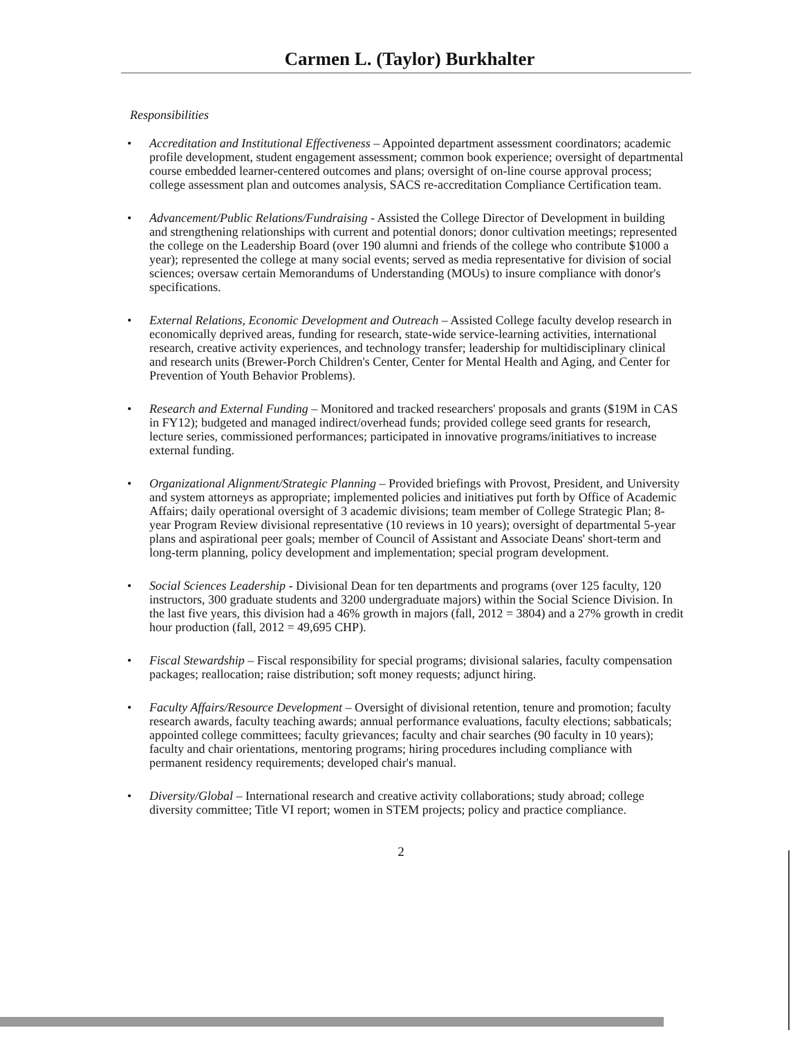Carmen L. (Taylor) Burkhalter
Responsibilities
Accreditation and Institutional Effectiveness – Appointed department assessment coordinators; academic profile development, student engagement assessment; common book experience; oversight of departmental course embedded learner-centered outcomes and plans; oversight of on-line course approval process; college assessment plan and outcomes analysis, SACS re-accreditation Compliance Certification team.
Advancement/Public Relations/Fundraising - Assisted the College Director of Development in building and strengthening relationships with current and potential donors; donor cultivation meetings; represented the college on the Leadership Board (over 190 alumni and friends of the college who contribute $1000 a year); represented the college at many social events; served as media representative for division of social sciences; oversaw certain Memorandums of Understanding (MOUs) to insure compliance with donor's specifications.
External Relations, Economic Development and Outreach – Assisted College faculty develop research in economically deprived areas, funding for research, state-wide service-learning activities, international research, creative activity experiences, and technology transfer; leadership for multidisciplinary clinical and research units (Brewer-Porch Children's Center, Center for Mental Health and Aging, and Center for Prevention of Youth Behavior Problems).
Research and External Funding – Monitored and tracked researchers' proposals and grants ($19M in CAS in FY12); budgeted and managed indirect/overhead funds; provided college seed grants for research, lecture series, commissioned performances; participated in innovative programs/initiatives to increase external funding.
Organizational Alignment/Strategic Planning – Provided briefings with Provost, President, and University and system attorneys as appropriate; implemented policies and initiatives put forth by Office of Academic Affairs; daily operational oversight of 3 academic divisions; team member of College Strategic Plan; 8-year Program Review divisional representative (10 reviews in 10 years); oversight of departmental 5-year plans and aspirational peer goals; member of Council of Assistant and Associate Deans' short-term and long-term planning, policy development and implementation; special program development.
Social Sciences Leadership - Divisional Dean for ten departments and programs (over 125 faculty, 120 instructors, 300 graduate students and 3200 undergraduate majors) within the Social Science Division. In the last five years, this division had a 46% growth in majors (fall, 2012 = 3804) and a 27% growth in credit hour production (fall, 2012 = 49,695 CHP).
Fiscal Stewardship – Fiscal responsibility for special programs; divisional salaries, faculty compensation packages; reallocation; raise distribution; soft money requests; adjunct hiring.
Faculty Affairs/Resource Development – Oversight of divisional retention, tenure and promotion; faculty research awards, faculty teaching awards; annual performance evaluations, faculty elections; sabbaticals; appointed college committees; faculty grievances; faculty and chair searches (90 faculty in 10 years); faculty and chair orientations, mentoring programs; hiring procedures including compliance with permanent residency requirements; developed chair's manual.
Diversity/Global – International research and creative activity collaborations; study abroad; college diversity committee; Title VI report; women in STEM projects; policy and practice compliance.
2